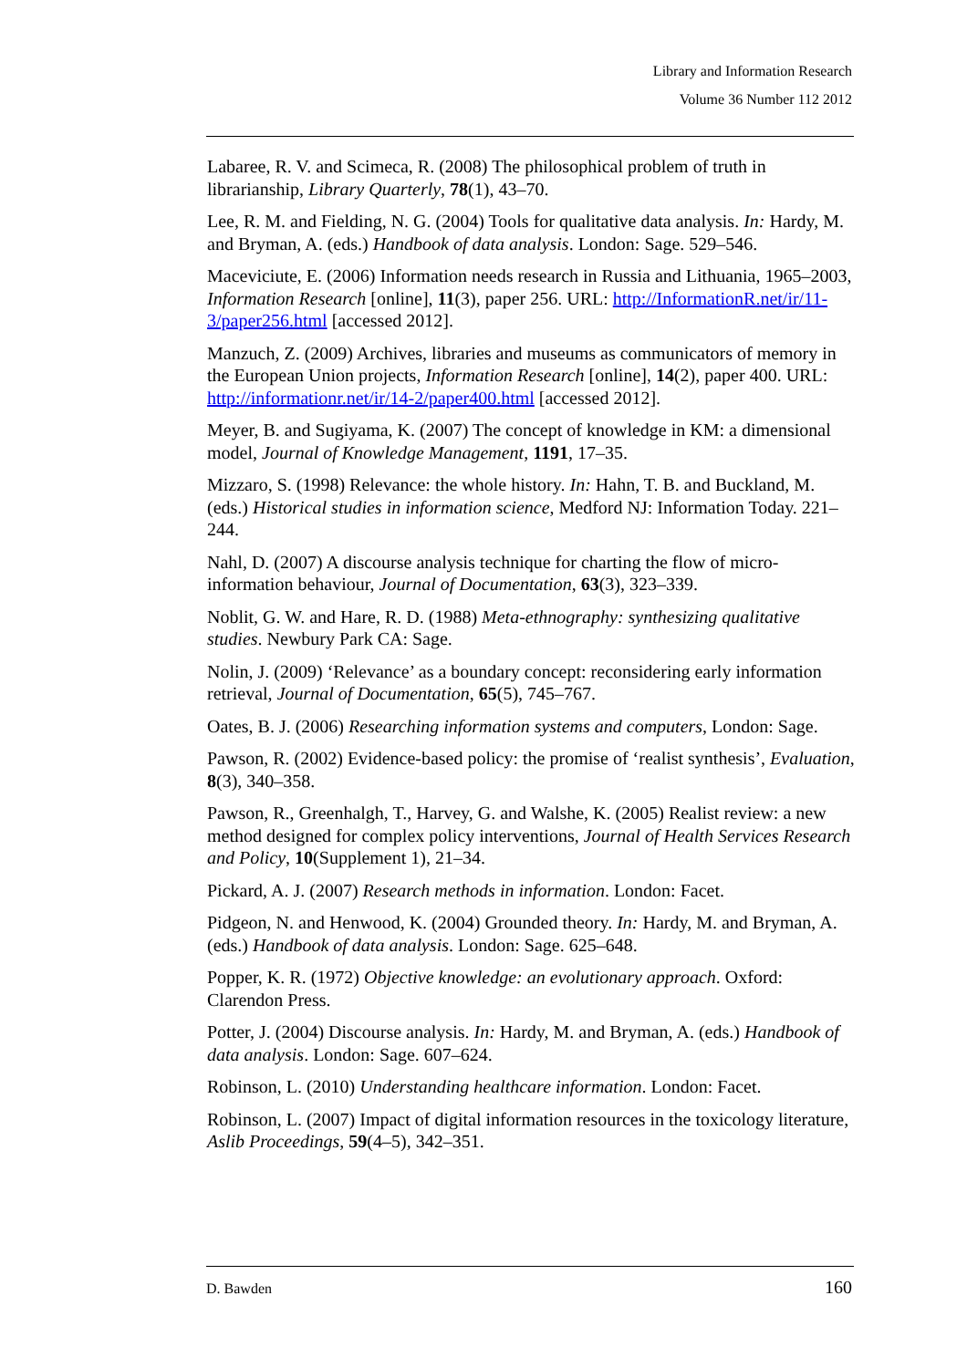Library and Information Research
Volume 36 Number 112 2012
Labaree, R. V. and Scimeca, R. (2008) The philosophical problem of truth in librarianship, Library Quarterly, 78(1), 43–70.
Lee, R. M. and Fielding, N. G. (2004) Tools for qualitative data analysis. In: Hardy, M. and Bryman, A. (eds.) Handbook of data analysis. London: Sage. 529–546.
Maceviciute, E. (2006) Information needs research in Russia and Lithuania, 1965–2003, Information Research [online], 11(3), paper 256. URL: http://InformationR.net/ir/11-3/paper256.html [accessed 2012].
Manzuch, Z. (2009) Archives, libraries and museums as communicators of memory in the European Union projects, Information Research [online], 14(2), paper 400. URL: http://informationr.net/ir/14-2/paper400.html [accessed 2012].
Meyer, B. and Sugiyama, K. (2007) The concept of knowledge in KM: a dimensional model, Journal of Knowledge Management, 1191, 17–35.
Mizzaro, S. (1998) Relevance: the whole history. In: Hahn, T. B. and Buckland, M. (eds.) Historical studies in information science, Medford NJ: Information Today. 221–244.
Nahl, D. (2007) A discourse analysis technique for charting the flow of micro-information behaviour, Journal of Documentation, 63(3), 323–339.
Noblit, G. W. and Hare, R. D. (1988) Meta-ethnography: synthesizing qualitative studies. Newbury Park CA: Sage.
Nolin, J. (2009) ‘Relevance’ as a boundary concept: reconsidering early information retrieval, Journal of Documentation, 65(5), 745–767.
Oates, B. J. (2006) Researching information systems and computers, London: Sage.
Pawson, R. (2002) Evidence-based policy: the promise of ‘realist synthesis’, Evaluation, 8(3), 340–358.
Pawson, R., Greenhalgh, T., Harvey, G. and Walshe, K. (2005) Realist review: a new method designed for complex policy interventions, Journal of Health Services Research and Policy, 10(Supplement 1), 21–34.
Pickard, A. J. (2007) Research methods in information. London: Facet.
Pidgeon, N. and Henwood, K. (2004) Grounded theory. In: Hardy, M. and Bryman, A. (eds.) Handbook of data analysis. London: Sage. 625–648.
Popper, K. R. (1972) Objective knowledge: an evolutionary approach. Oxford: Clarendon Press.
Potter, J. (2004) Discourse analysis. In: Hardy, M. and Bryman, A. (eds.) Handbook of data analysis. London: Sage. 607–624.
Robinson, L. (2010) Understanding healthcare information. London: Facet.
Robinson, L. (2007) Impact of digital information resources in the toxicology literature, Aslib Proceedings, 59(4–5), 342–351.
D. Bawden 160